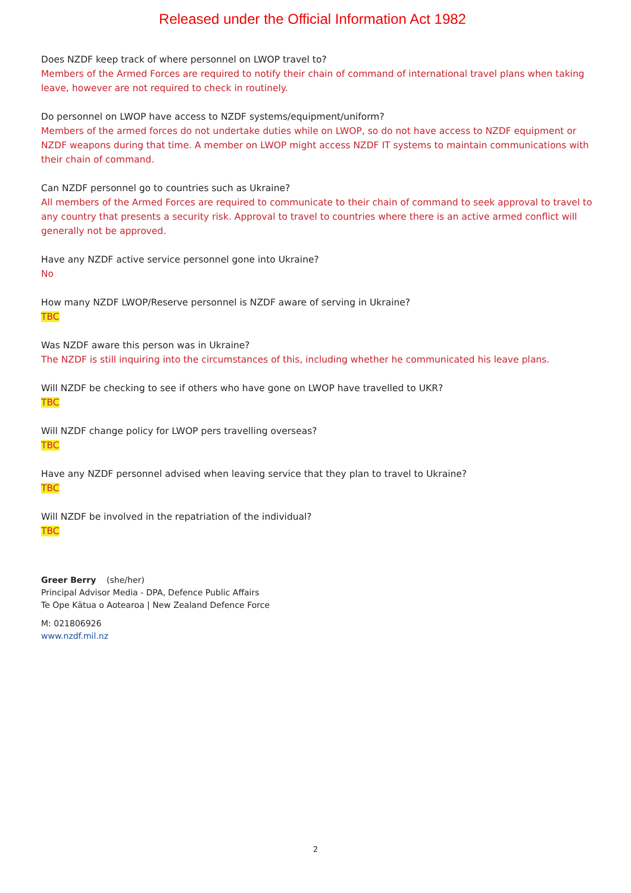Released under the Official Information Act 1982
Does NZDF keep track of where personnel on LWOP travel to?
Members of the Armed Forces are required to notify their chain of command of international travel plans when taking leave, however are not required to check in routinely.
Do personnel on LWOP have access to NZDF systems/equipment/uniform?
Members of the armed forces do not undertake duties while on LWOP, so do not have access to NZDF equipment or NZDF weapons during that time. A member on LWOP might access NZDF IT systems to maintain communications with their chain of command.
Can NZDF personnel go to countries such as Ukraine?
All members of the Armed Forces are required to communicate to their chain of command to seek approval to travel to any country that presents a security risk. Approval to travel to countries where there is an active armed conflict will generally not be approved.
Have any NZDF active service personnel gone into Ukraine?
No
How many NZDF LWOP/Reserve personnel is NZDF aware of serving in Ukraine?
TBC
Was NZDF aware this person was in Ukraine?
The NZDF is still inquiring into the circumstances of this, including whether he communicated his leave plans.
Will NZDF be checking to see if others who have gone on LWOP have travelled to UKR?
TBC
Will NZDF change policy for LWOP pers travelling overseas?
TBC
Have any NZDF personnel advised when leaving service that they plan to travel to Ukraine?
TBC
Will NZDF be involved in the repatriation of the individual?
TBC
Greer Berry (she/her)
Principal Advisor Media - DPA, Defence Public Affairs
Te Ope Kātua o Aotearoa | New Zealand Defence Force
M: 021806926
www.nzdf.mil.nz
2